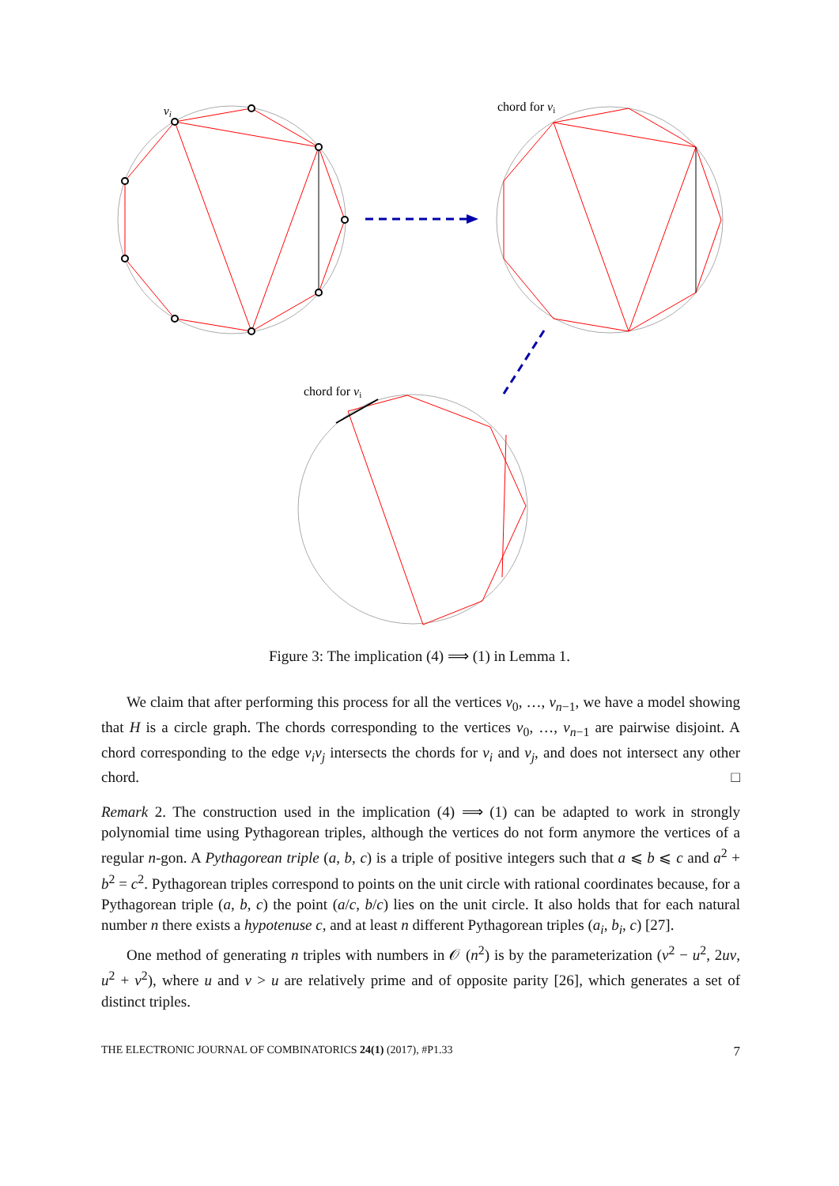vi
chord for vi
chord for vi
Figure 3: The implication (4) ⟹ (1) in Lemma 1.
We claim that after performing this process for all the vertices v<sub>0</sub>, …, v<sub>n−1</sub>, we have a model showing that H is a circle graph. The chords corresponding to the vertices v<sub>0</sub>, …, v<sub>n−1</sub> are pairwise disjoint. A chord corresponding to the edge v<sub>i</sub>v<sub>j</sub> intersects the chords for v<sub>i</sub> and v<sub>j</sub>, and does not intersect any other chord. □
Remark 2. The construction used in the implication (4) ⟹ (1) can be adapted to work in strongly polynomial time using Pythagorean triples, although the vertices do not form anymore the vertices of a regular n-gon. A Pythagorean triple (a, b, c) is a triple of positive integers such that a ⩽ b ⩽ c and a<sup>2</sup> + b<sup>2</sup> = c<sup>2</sup>. Pythagorean triples correspond to points on the unit circle with rational coordinates because, for a Pythagorean triple (a, b, c) the point (a/c, b/c) lies on the unit circle. It also holds that for each natural number n there exists a hypotenuse c, and at least n different Pythagorean triples (a<sub>i</sub>, b<sub>i</sub>, c) [27].
One method of generating n triples with numbers in 𝒪 (n<sup>2</sup>) is by the parameterization (v<sup>2</sup> − u<sup>2</sup>, 2uv, u<sup>2</sup> + v<sup>2</sup>), where u and v > u are relatively prime and of opposite parity [26], which generates a set of distinct triples.
THE ELECTRONIC JOURNAL OF COMBINATORICS 24(1) (2017), #P1.33 7